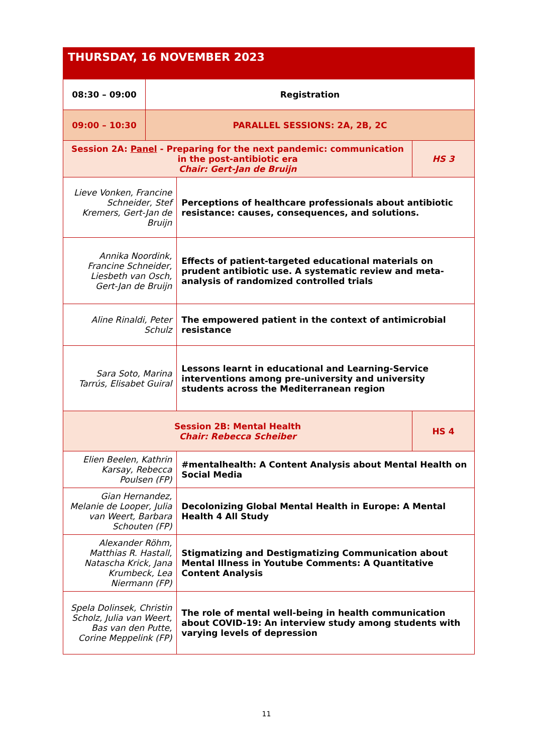| THURSDAY, 16 NOVEMBER 2023 | | | |
| 08:30 – 09:00 | Registration | | |
| 09:00 – 10:30 | PARALLEL SESSIONS: 2A, 2B, 2C | | |
| Session 2A: Panel - Preparing for the next pandemic: communication in the post-antibiotic era Chair: Gert-Jan de Bruijn | | | HS 3 |
| Lieve Vonken, Francine Schneider, Stef Kremers, Gert-Jan de Bruijn | | Perceptions of healthcare professionals about antibiotic resistance: causes, consequences, and solutions. | |
| Annika Noordink, Francine Schneider, Liesbeth van Osch, Gert-Jan de Bruijn | | Effects of patient-targeted educational materials on prudent antibiotic use. A systematic review and meta-analysis of randomized controlled trials | |
| Aline Rinaldi, Peter Schulz | | The empowered patient in the context of antimicrobial resistance | |
| Sara Soto, Marina Tarrús, Elisabet Guiral | | Lessons learnt in educational and Learning-Service interventions among pre-university and university students across the Mediterranean region | |
| Session 2B: Mental Health Chair: Rebecca Scheiber | | | HS 4 |
| Elien Beelen, Kathrin Karsay, Rebecca Poulsen (FP) | | #mentalhealth: A Content Analysis about Mental Health on Social Media | |
| Gian Hernandez, Melanie de Looper, Julia van Weert, Barbara Schouten (FP) | | Decolonizing Global Mental Health in Europe: A Mental Health 4 All Study | |
| Alexander Röhm, Matthias R. Hastall, Natascha Krick, Jana Krumbeck, Lea Niermann (FP) | | Stigmatizing and Destigmatizing Communication about Mental Illness in Youtube Comments: A Quantitative Content Analysis | |
| Spela Dolinsek, Christin Scholz, Julia van Weert, Bas van den Putte, Corine Meppelink (FP) | | The role of mental well-being in health communication about COVID-19: An interview study among students with varying levels of depression | |
11